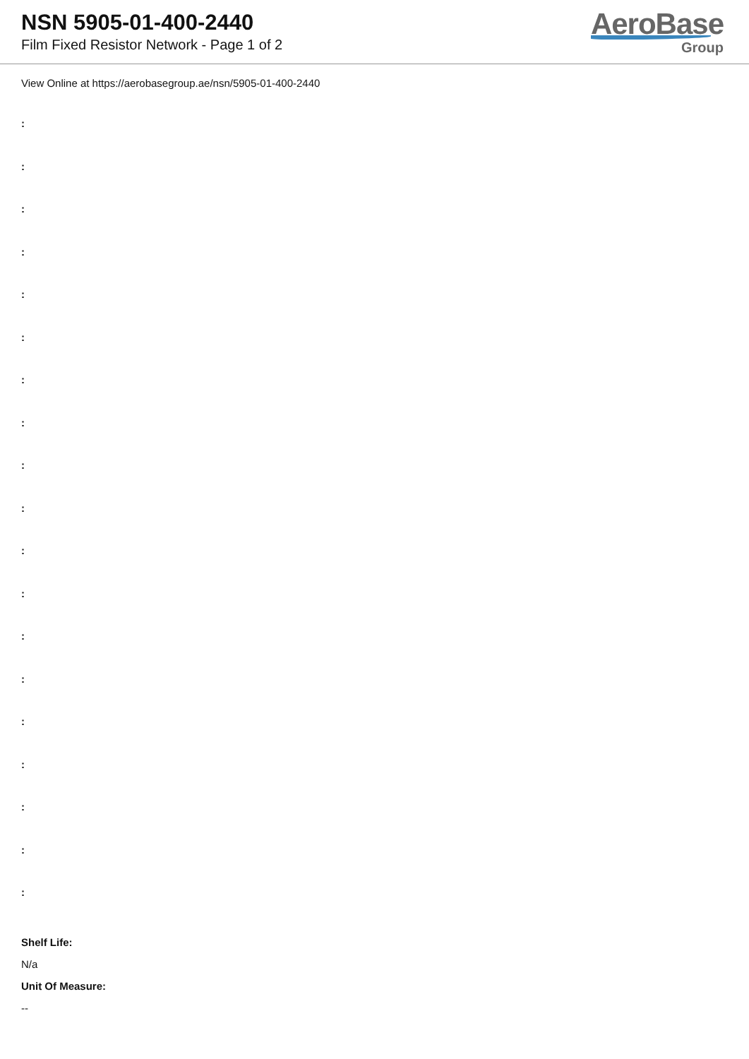NSN 5905-01-400-2440
Film Fixed Resistor Network - Page 1 of 2
AeroBase
Group
View Online at https://aerobasegroup.ae/nsn/5905-01-400-2440
:
:
:
:
:
:
:
:
:
:
:
:
:
:
:
:
:
:
:
Shelf Life:
N/a
Unit Of Measure:
--